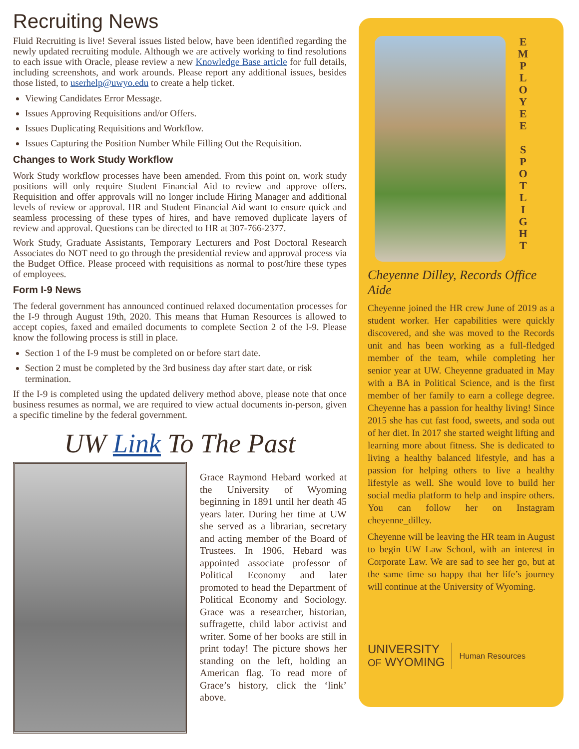Recruiting News
Fluid Recruiting is live! Several issues listed below, have been identified regarding the newly updated recruiting module. Although we are actively working to find resolutions to each issue with Oracle, please review a new Knowledge Base article for full details, including screenshots, and work arounds. Please report any additional issues, besides those listed, to userhelp@uwyo.edu to create a help ticket.
Viewing Candidates Error Message.
Issues Approving Requisitions and/or Offers.
Issues Duplicating Requisitions and Workflow.
Issues Capturing the Position Number While Filling Out the Requisition.
Changes to Work Study Workflow
Work Study workflow processes have been amended. From this point on, work study positions will only require Student Financial Aid to review and approve offers. Requisition and offer approvals will no longer include Hiring Manager and additional levels of review or approval. HR and Student Financial Aid want to ensure quick and seamless processing of these types of hires, and have removed duplicate layers of review and approval. Questions can be directed to HR at 307-766-2377.
Work Study, Graduate Assistants, Temporary Lecturers and Post Doctoral Research Associates do NOT need to go through the presidential review and approval process via the Budget Office. Please proceed with requisitions as normal to post/hire these types of employees.
Form I-9 News
The federal government has announced continued relaxed documentation processes for the I-9 through August 19th, 2020. This means that Human Resources is allowed to accept copies, faxed and emailed documents to complete Section 2 of the I-9. Please know the following process is still in place.
Section 1 of the I-9 must be completed on or before start date.
Section 2 must be completed by the 3rd business day after start date, or risk termination.
If the I-9 is completed using the updated delivery method above, please note that once business resumes as normal, we are required to view actual documents in-person, given a specific timeline by the federal government.
UW Link To The Past
Grace Raymond Hebard worked at the University of Wyoming beginning in 1891 until her death 45 years later. During her time at UW she served as a librarian, secretary and acting member of the Board of Trustees. In 1906, Hebard was appointed associate professor of Political Economy and later promoted to head the Department of Political Economy and Sociology. Grace was a researcher, historian, suffragette, child labor activist and writer. Some of her books are still in print today! The picture shows her standing on the left, holding an American flag. To read more of Grace’s history, click the ‘link’ above.
E
M
P
L
O
Y
E
E
S
P
O
T
L
I
G
H
T
Cheyenne Dilley, Records Office Aide
Cheyenne joined the HR crew June of 2019 as a student worker. Her capabilities were quickly discovered, and she was moved to the Records unit and has been working as a full-fledged member of the team, while completing her senior year at UW. Cheyenne graduated in May with a BA in Political Science, and is the first member of her family to earn a college degree. Cheyenne has a passion for healthy living! Since 2015 she has cut fast food, sweets, and soda out of her diet. In 2017 she started weight lifting and learning more about fitness. She is dedicated to living a healthy balanced lifestyle, and has a passion for helping others to live a healthy lifestyle as well. She would love to build her social media platform to help and inspire others. You can follow her on Instagram cheyenne_dilley.
Cheyenne will be leaving the HR team in August to begin UW Law School, with an interest in Corporate Law. We are sad to see her go, but at the same time so happy that her life’s journey will continue at the University of Wyoming.
UNIVERSITY
OF WYOMING
Human Resources